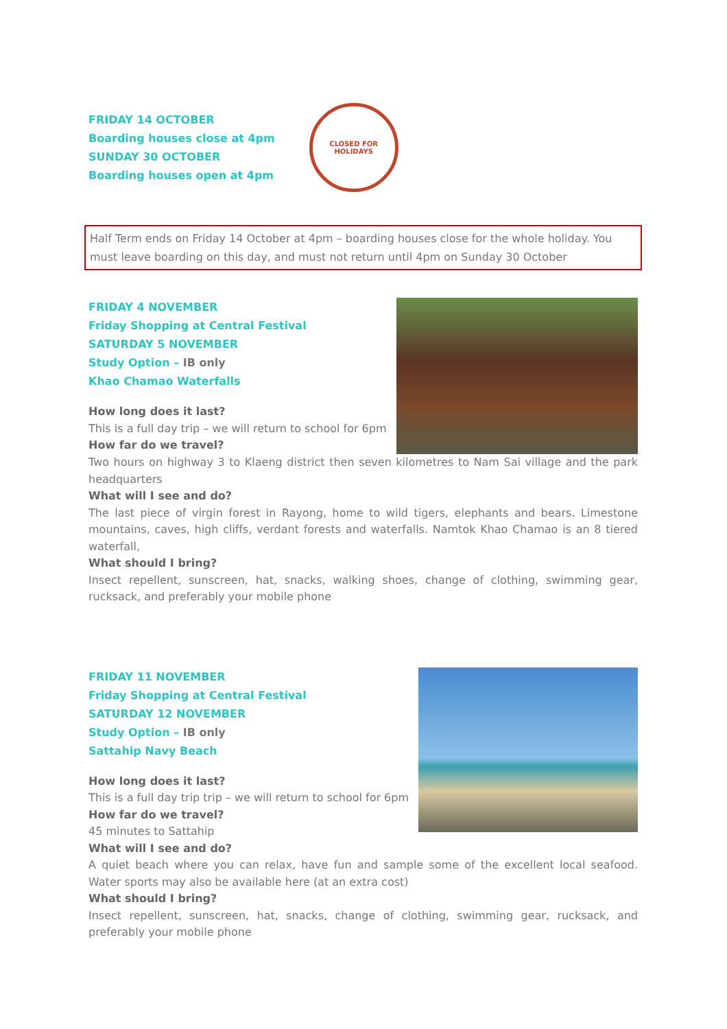FRIDAY 14 OCTOBER
Boarding houses close at 4pm
SUNDAY 30 OCTOBER
Boarding houses open at 4pm
CLOSED FOR
HOLIDAYS
Half Term ends on Friday 14 October at 4pm – boarding houses close for the whole holiday. You must leave boarding on this day, and must not return until 4pm on Sunday 30 October
FRIDAY 4 NOVEMBER
Friday Shopping at Central Festival
SATURDAY 5 NOVEMBER
Study Option – IB only
Khao Chamao Waterfalls
How long does it last?
This is a full day trip – we will return to school for 6pm
How far do we travel?
Two hours on highway 3 to Klaeng district then seven kilometres to Nam Sai village and the park headquarters
What will I see and do?
The last piece of virgin forest in Rayong, home to wild tigers, elephants and bears. Limestone mountains, caves, high cliffs, verdant forests and waterfalls. Namtok Khao Chamao is an 8 tiered waterfall,
What should I bring?
Insect repellent, sunscreen, hat, snacks, walking shoes, change of clothing, swimming gear, rucksack, and preferably your mobile phone
FRIDAY 11 NOVEMBER
Friday Shopping at Central Festival
SATURDAY 12 NOVEMBER
Study Option – IB only
Sattahip Navy Beach
How long does it last?
This is a full day trip trip – we will return to school for 6pm
How far do we travel?
45 minutes to Sattahip
What will I see and do?
A quiet beach where you can relax, have fun and sample some of the excellent local seafood. Water sports may also be available here (at an extra cost)
What should I bring?
Insect repellent, sunscreen, hat, snacks, change of clothing, swimming gear, rucksack, and preferably your mobile phone